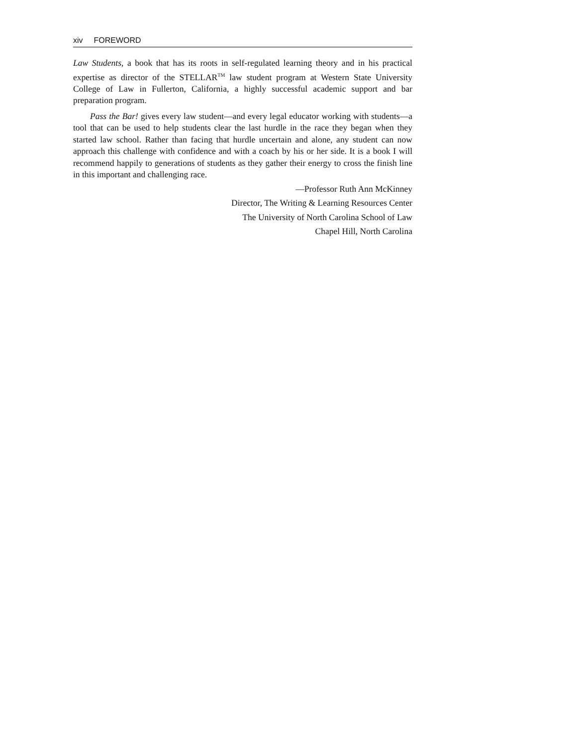xiv FOREWORD
Law Students, a book that has its roots in self-regulated learning theory and in his practical expertise as director of the STELLAR<sup>TM</sup> law student program at Western State University College of Law in Fullerton, California, a highly successful academic support and bar preparation program.
Pass the Bar! gives every law student—and every legal educator working with students—a tool that can be used to help students clear the last hurdle in the race they began when they started law school. Rather than facing that hurdle uncertain and alone, any student can now approach this challenge with confidence and with a coach by his or her side. It is a book I will recommend happily to generations of students as they gather their energy to cross the finish line in this important and challenging race.
—Professor Ruth Ann McKinney
Director, The Writing & Learning Resources Center
The University of North Carolina School of Law
Chapel Hill, North Carolina